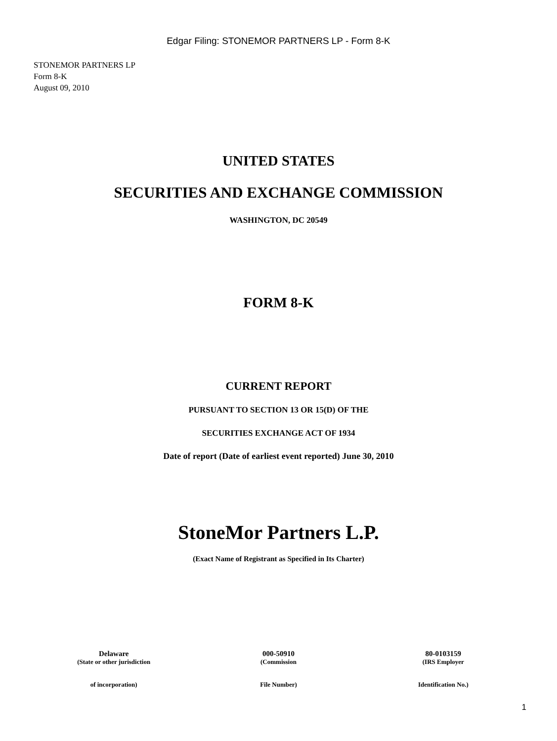Edgar Filing: STONEMOR PARTNERS LP - Form 8-K
STONEMOR PARTNERS LP
Form 8-K
August 09, 2010
UNITED STATES
SECURITIES AND EXCHANGE COMMISSION
WASHINGTON, DC 20549
FORM 8-K
CURRENT REPORT
PURSUANT TO SECTION 13 OR 15(D) OF THE
SECURITIES EXCHANGE ACT OF 1934
Date of report (Date of earliest event reported) June 30, 2010
StoneMor Partners L.P.
(Exact Name of Registrant as Specified in Its Charter)
| Delaware | 000-50910 | 80-0103159 |
| (State or other jurisdiction | (Commission | (IRS Employer |
| of incorporation) | File Number) | Identification No.) |
1